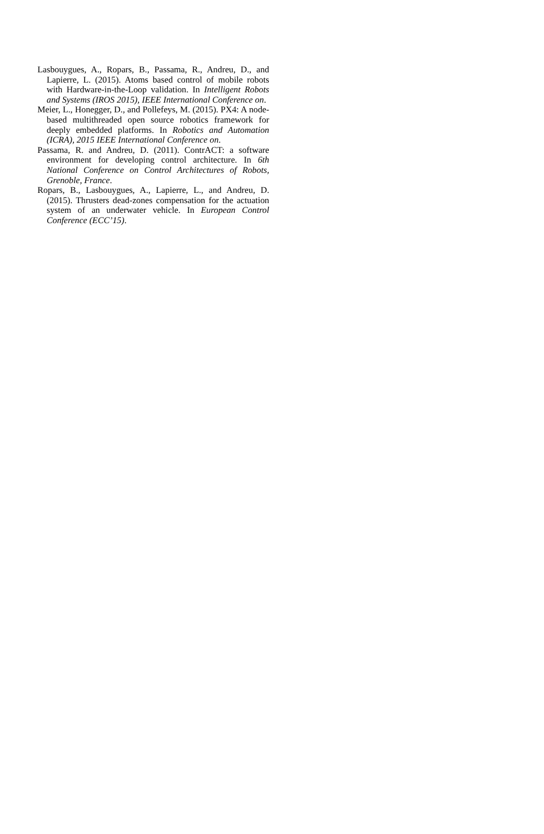Lasbouygues, A., Ropars, B., Passama, R., Andreu, D., and Lapierre, L. (2015). Atoms based control of mobile robots with Hardware-in-the-Loop validation. In Intelligent Robots and Systems (IROS 2015), IEEE International Conference on.
Meier, L., Honegger, D., and Pollefeys, M. (2015). PX4: A node-based multithreaded open source robotics framework for deeply embedded platforms. In Robotics and Automation (ICRA), 2015 IEEE International Conference on.
Passama, R. and Andreu, D. (2011). ContrACT: a software environment for developing control architecture. In 6th National Conference on Control Architectures of Robots, Grenoble, France.
Ropars, B., Lasbouygues, A., Lapierre, L., and Andreu, D. (2015). Thrusters dead-zones compensation for the actuation system of an underwater vehicle. In European Control Conference (ECC’15).